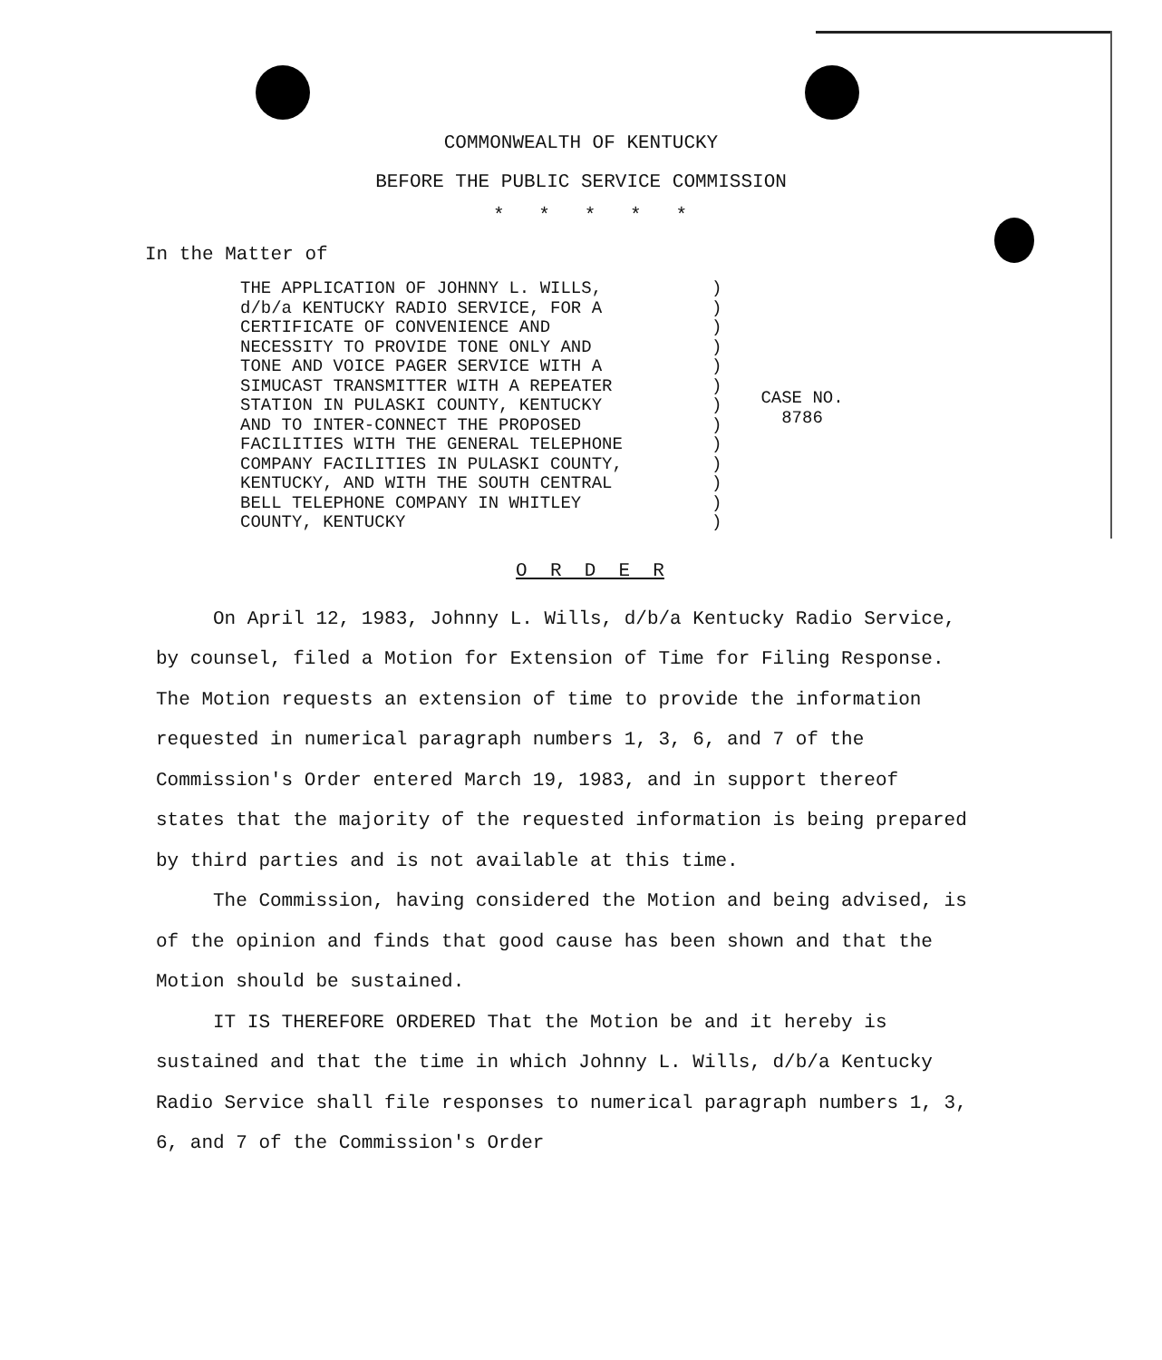COMMONWEALTH OF KENTUCKY
BEFORE THE PUBLIC SERVICE COMMISSION
* * * * *
In the Matter of
THE APPLICATION OF JOHNNY L. WILLS,
d/b/a KENTUCKY RADIO SERVICE, FOR A
CERTIFICATE OF CONVENIENCE AND
NECESSITY TO PROVIDE TONE ONLY AND
TONE AND VOICE PAGER SERVICE WITH A
SIMUCAST TRANSMITTER WITH A REPEATER
STATION IN PULASKI COUNTY, KENTUCKY
AND TO INTER-CONNECT THE PROPOSED
FACILITIES WITH THE GENERAL TELEPHONE
COMPANY FACILITIES IN PULASKI COUNTY,
KENTUCKY, AND WITH THE SOUTH CENTRAL
BELL TELEPHONE COMPANY IN WHITLEY
COUNTY, KENTUCKY
)
)
)
)
)
)
)
)
)
)
)
)
)
CASE NO.
8786
O R D E R
On April 12, 1983, Johnny L. Wills, d/b/a Kentucky Radio Service, by counsel, filed a Motion for Extension of Time for Filing Response. The Motion requests an extension of time to provide the information requested in numerical paragraph numbers 1, 3, 6, and 7 of the Commission's Order entered March 19, 1983, and in support thereof states that the majority of the requested information is being prepared by third parties and is not available at this time.
The Commission, having considered the Motion and being advised, is of the opinion and finds that good cause has been shown and that the Motion should be sustained.
IT IS THEREFORE ORDERED That the Motion be and it hereby is sustained and that the time in which Johnny L. Wills, d/b/a Kentucky Radio Service shall file responses to numerical paragraph numbers 1, 3, 6, and 7 of the Commission's Order